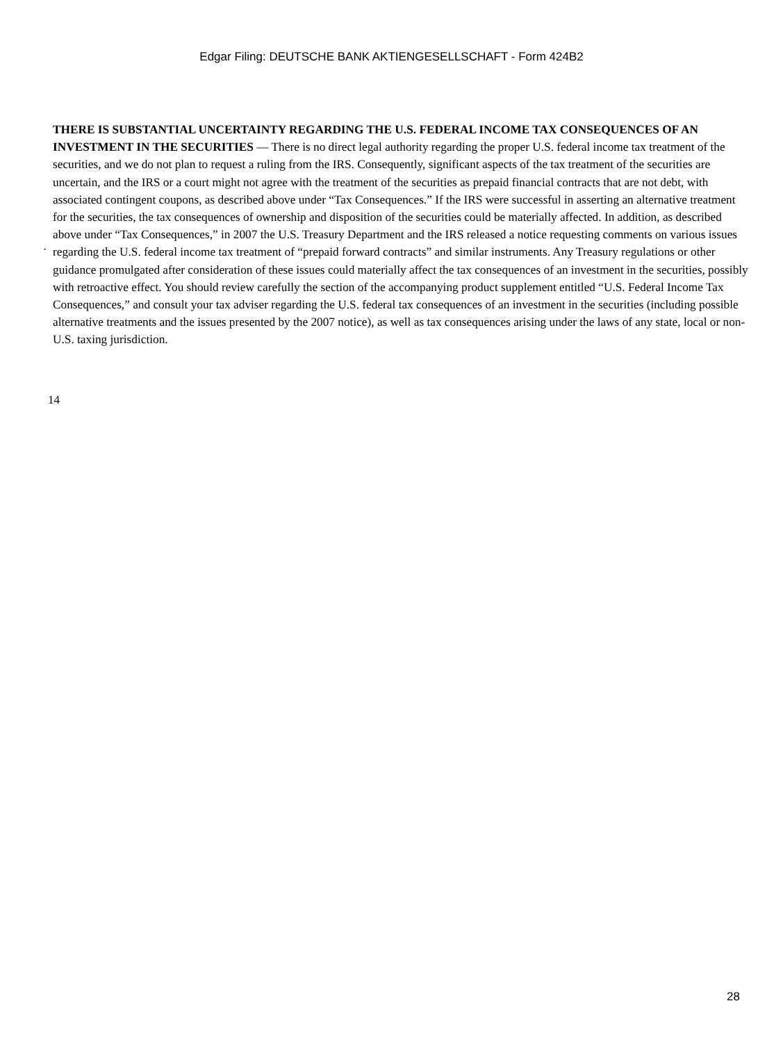Edgar Filing: DEUTSCHE BANK AKTIENGESELLSCHAFT - Form 424B2
·
THERE IS SUBSTANTIAL UNCERTAINTY REGARDING THE U.S. FEDERAL INCOME TAX CONSEQUENCES OF AN INVESTMENT IN THE SECURITIES — There is no direct legal authority regarding the proper U.S. federal income tax treatment of the securities, and we do not plan to request a ruling from the IRS. Consequently, significant aspects of the tax treatment of the securities are uncertain, and the IRS or a court might not agree with the treatment of the securities as prepaid financial contracts that are not debt, with associated contingent coupons, as described above under “Tax Consequences.” If the IRS were successful in asserting an alternative treatment for the securities, the tax consequences of ownership and disposition of the securities could be materially affected. In addition, as described above under “Tax Consequences,” in 2007 the U.S. Treasury Department and the IRS released a notice requesting comments on various issues regarding the U.S. federal income tax treatment of “prepaid forward contracts” and similar instruments. Any Treasury regulations or other guidance promulgated after consideration of these issues could materially affect the tax consequences of an investment in the securities, possibly with retroactive effect. You should review carefully the section of the accompanying product supplement entitled “U.S. Federal Income Tax Consequences,” and consult your tax adviser regarding the U.S. federal tax consequences of an investment in the securities (including possible alternative treatments and the issues presented by the 2007 notice), as well as tax consequences arising under the laws of any state, local or non-U.S. taxing jurisdiction.
14
28